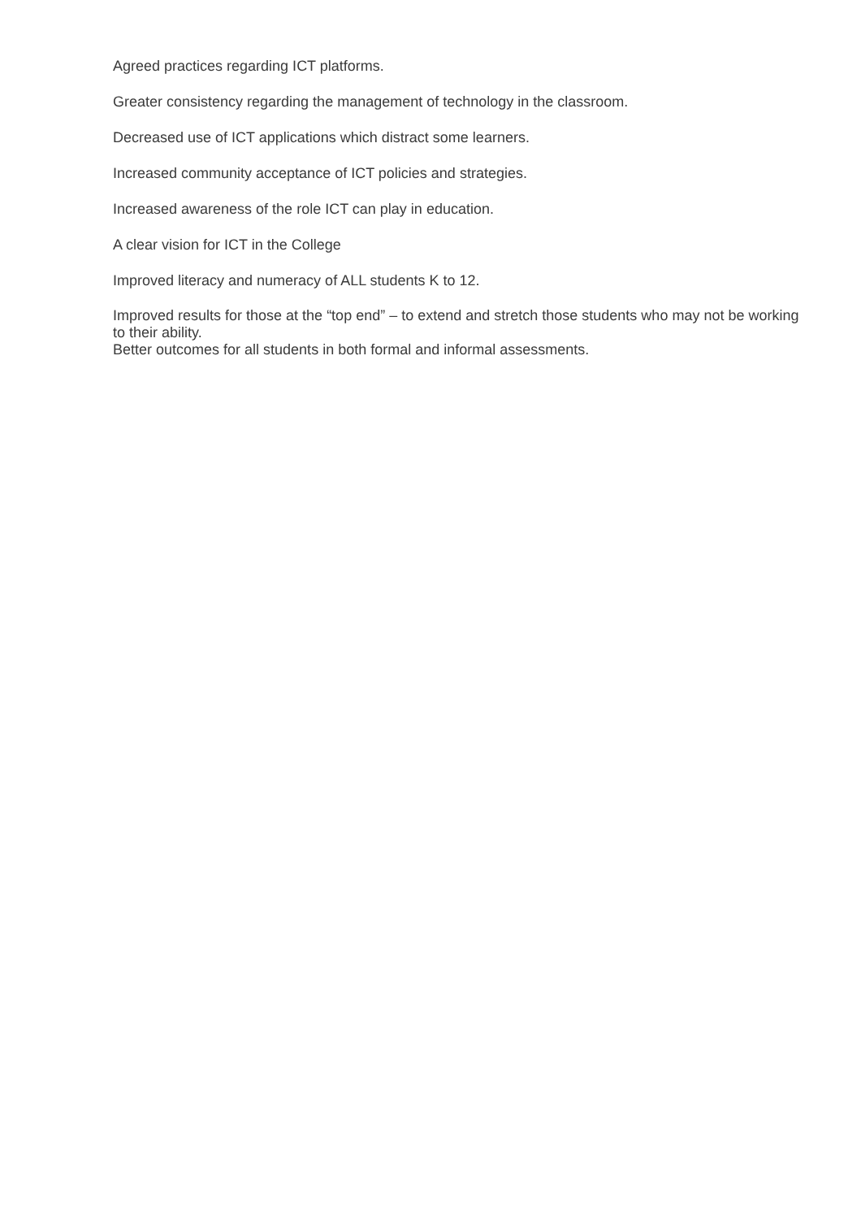Agreed practices regarding ICT platforms.
Greater consistency regarding the management of technology in the classroom.
Decreased use of ICT applications which distract some learners.
Increased community acceptance of ICT policies and strategies.
Increased awareness of the role ICT can play in education.
A clear vision for ICT in the College
Improved literacy and numeracy of ALL students K to 12.
Improved results for those at the “top end” – to extend and stretch those students who may not be working to their ability.
Better outcomes for all students in both formal and informal assessments.